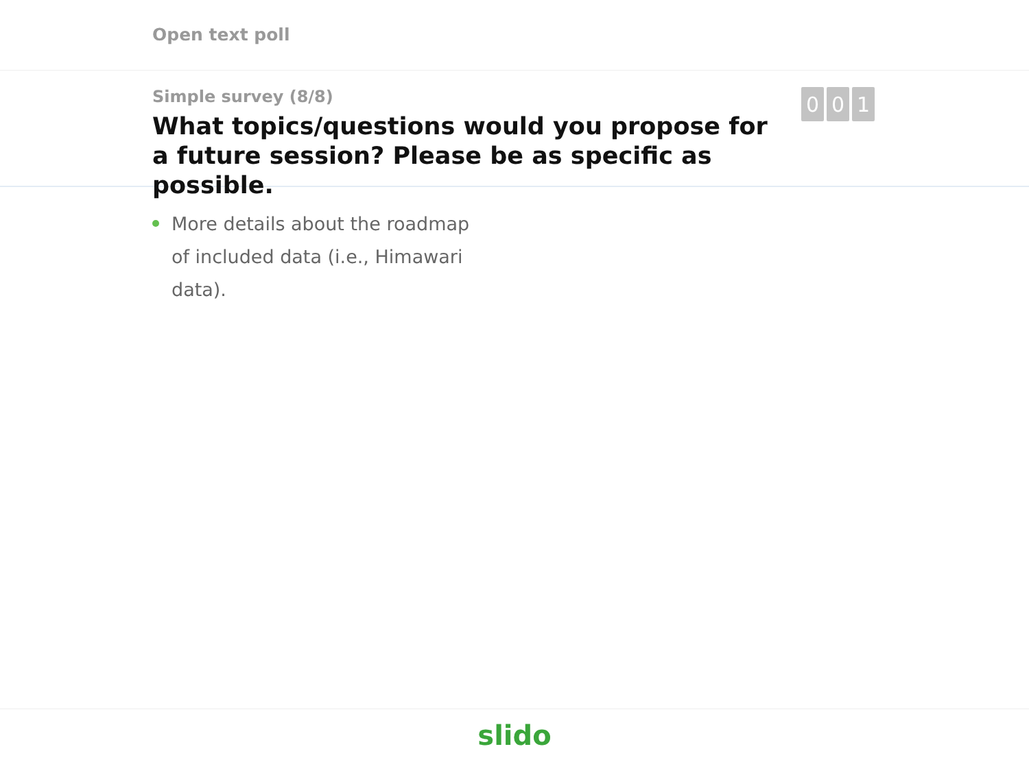Open text poll
Simple survey (8/8)
What topics/questions would you propose for a future session? Please be as specific as possible.
0 0 1
More details about the roadmap of included data (i.e., Himawari data).
slido